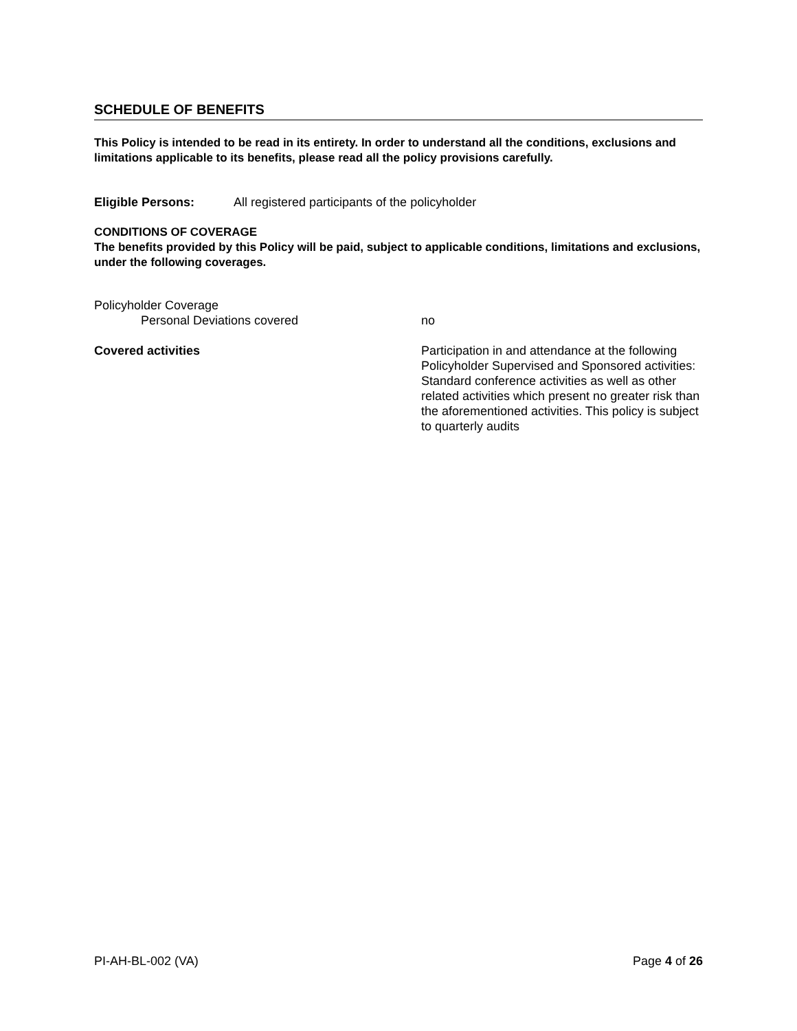SCHEDULE OF BENEFITS
This Policy is intended to be read in its entirety. In order to understand all the conditions, exclusions and limitations applicable to its benefits, please read all the policy provisions carefully.
Eligible Persons: All registered participants of the policyholder
CONDITIONS OF COVERAGE
The benefits provided by this Policy will be paid, subject to applicable conditions, limitations and exclusions, under the following coverages.
Policyholder Coverage
Personal Deviations covered no
Covered activities Participation in and attendance at the following Policyholder Supervised and Sponsored activities: Standard conference activities as well as other related activities which present no greater risk than the aforementioned activities. This policy is subject to quarterly audits
PI-AH-BL-002 (VA) Page 4 of 26